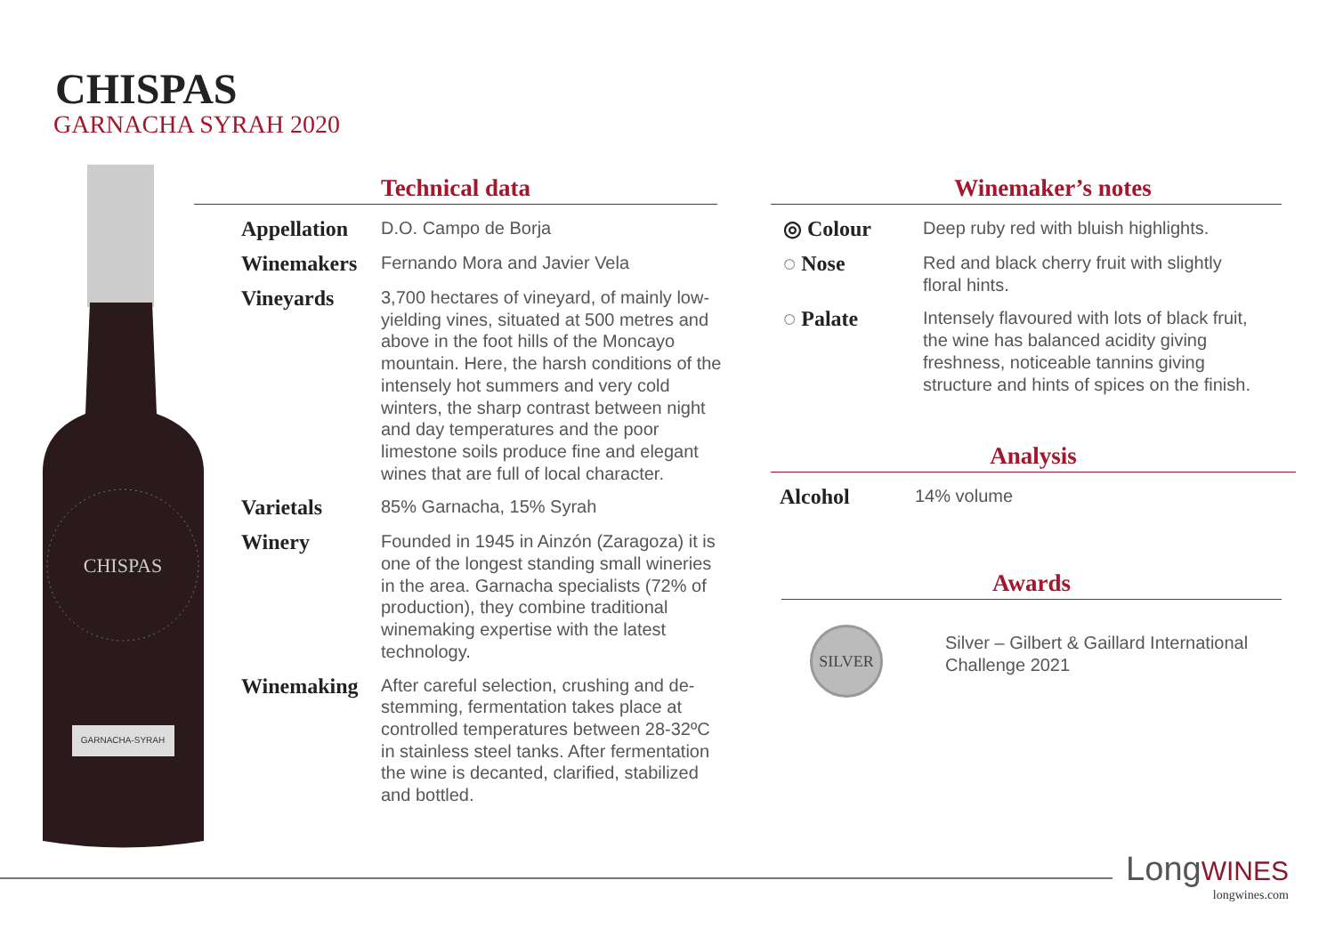CHISPAS
GARNACHA SYRAH 2020
CHISPAS
GARNACHA-SYRAH
Technical data
| Appellation | D.O. Campo de Borja |
| Winemakers | Fernando Mora and Javier Vela |
| Vineyards | 3,700 hectares of vineyard, of mainly low-yielding vines, situated at 500 metres and above in the foot hills of the Moncayo mountain. Here, the harsh conditions of the intensely hot summers and very cold winters, the sharp contrast between night and day temperatures and the poor limestone soils produce fine and elegant wines that are full of local character. |
| Varietals | 85% Garnacha, 15% Syrah |
| Winery | Founded in 1945 in Ainzón (Zaragoza) it is one of the longest standing small wineries in the area. Garnacha specialists (72% of production), they combine traditional winemaking expertise with the latest technology. |
| Winemaking | After careful selection, crushing and de-stemming, fermentation takes place at controlled temperatures between 28-32ºC in stainless steel tanks. After fermentation the wine is decanted, clarified, stabilized and bottled. |
Winemaker’s notes
| ◎ Colour | Deep ruby red with bluish highlights. |
| ◌ Nose | Red and black cherry fruit with slightly floral hints. |
| ◌ Palate | Intensely flavoured with lots of black fruit, the wine has balanced acidity giving freshness, noticeable tannins giving structure and hints of spices on the finish. |
Analysis
| Alcohol | 14% volume |
Awards
SILVER
Silver – Gilbert & Gaillard International
Challenge 2021
LongWINES
longwines.com